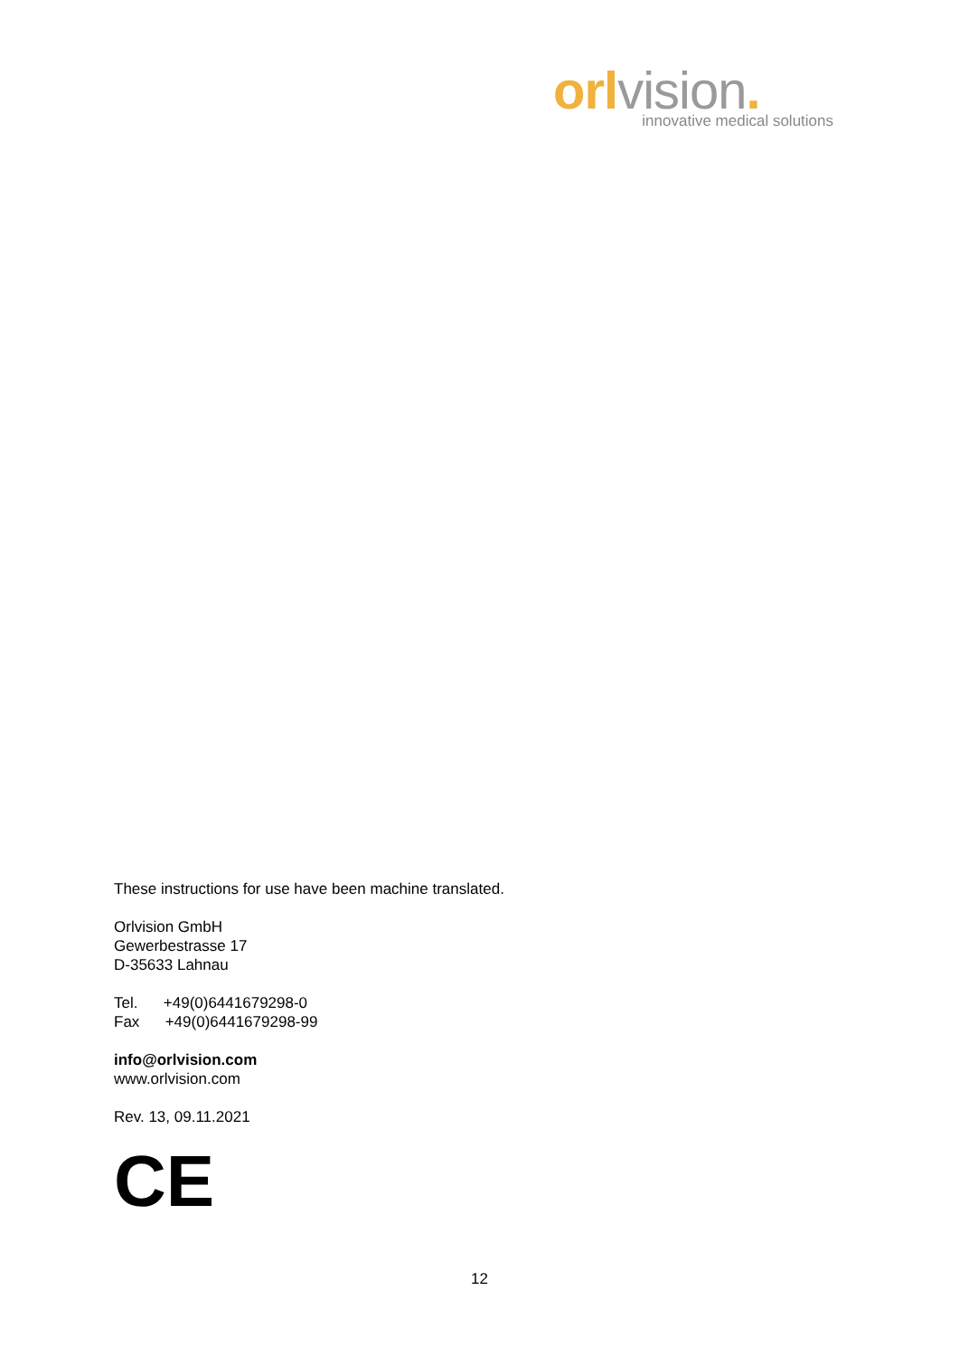orl vision.
innovative medical solutions
These instructions for use have been machine translated.
Orlvision GmbH
Gewerbestrasse 17
D-35633 Lahnau
Tel. +49(0)6441679298-0
Fax +49(0)6441679298-99
info@orlvision.com
www.orlvision.com
Rev. 13, 09.11.2021
CE
12